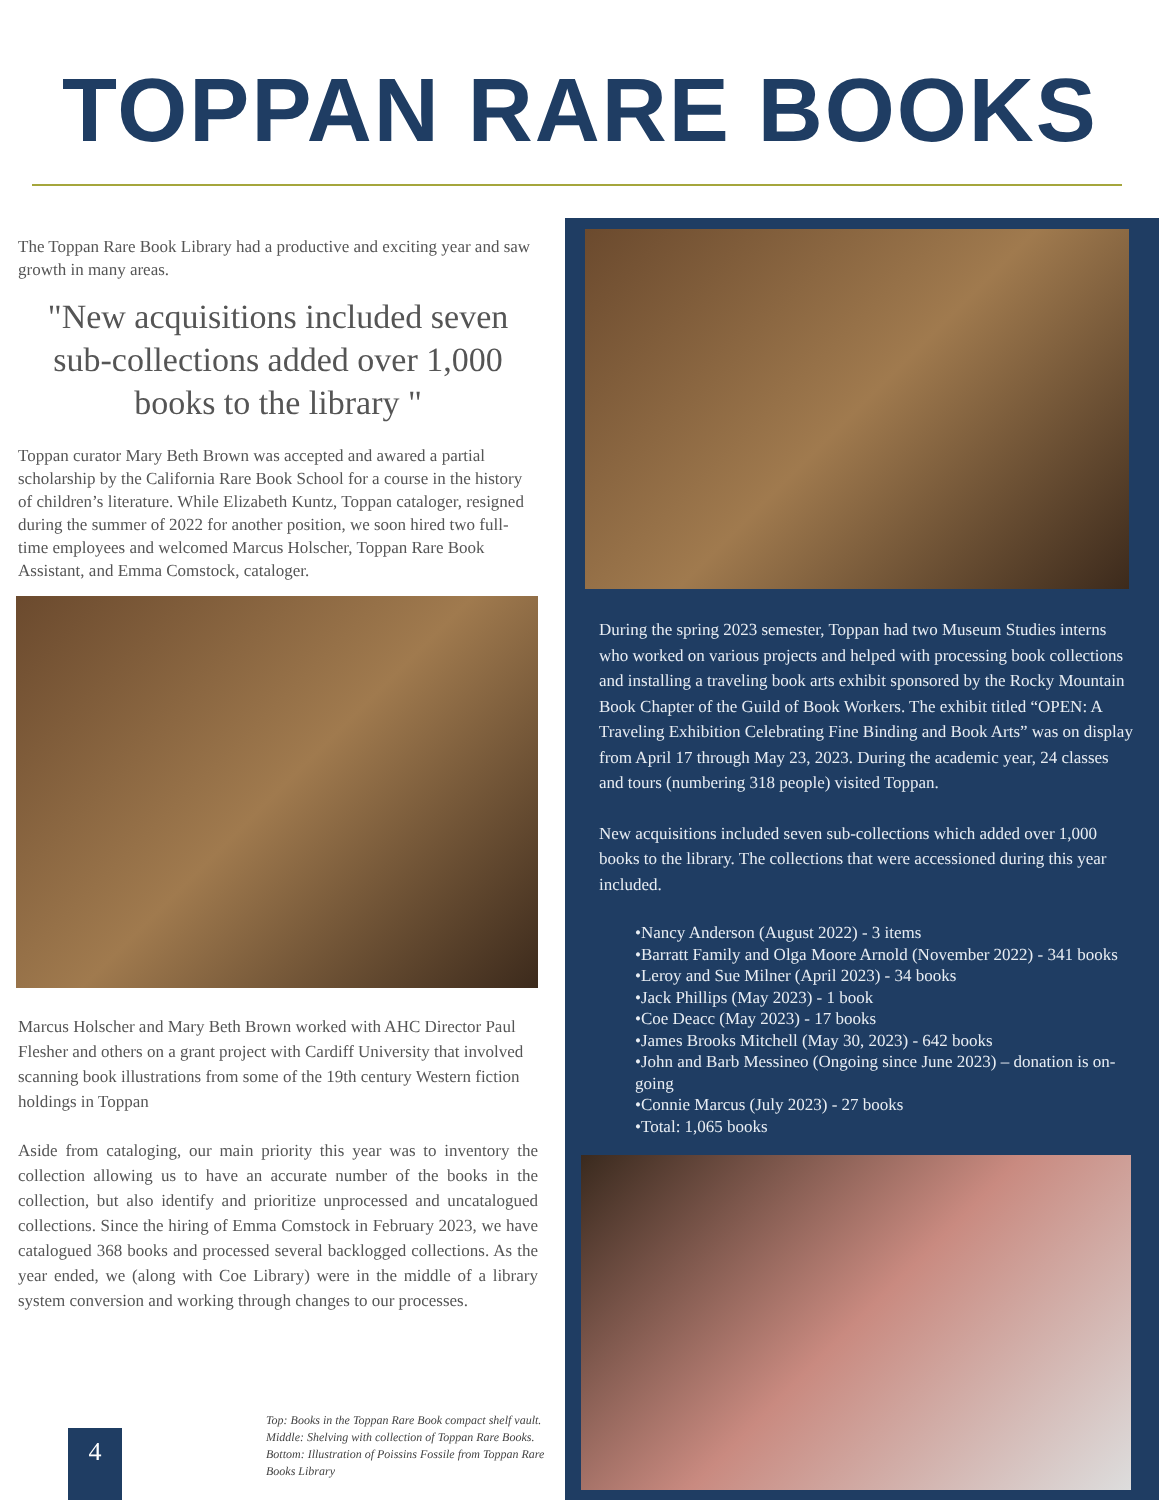TOPPAN RARE BOOKS
The Toppan Rare Book Library had a productive and exciting year and saw growth in many areas.
"New acquisitions included seven sub-collections added over 1,000 books to the library "
Toppan curator Mary Beth Brown was accepted and awared a partial scholarship by the California Rare Book School for a course in the history of children’s literature. While Elizabeth Kuntz, Toppan cataloger, resigned during the summer of 2022 for another position, we soon hired two full-time employees and welcomed Marcus Holscher, Toppan Rare Book Assistant, and Emma Comstock, cataloger.
Marcus Holscher and Mary Beth Brown worked with AHC Director Paul Flesher and others on a grant project with Cardiff University that involved scanning book illustrations from some of the 19th century Western fiction holdings in Toppan
Aside from cataloging, our main priority this year was to inventory the collection allowing us to have an accurate number of the books in the collection, but also identify and prioritize unprocessed and uncatalogued collections. Since the hiring of Emma Comstock in February 2023, we have catalogued 368 books and processed several backlogged collections. As the year ended, we (along with Coe Library) were in the middle of a library system conversion and working through changes to our processes.
During the spring 2023 semester, Toppan had two Museum Studies interns who worked on various projects and helped with processing book collections and installing a traveling book arts exhibit sponsored by the Rocky Mountain Book Chapter of the Guild of Book Workers. The exhibit titled “OPEN: A Traveling Exhibition Celebrating Fine Binding and Book Arts” was on display from April 17 through May 23, 2023. During the academic year, 24 classes and tours (numbering 318 people) visited Toppan.
New acquisitions included seven sub-collections which added over 1,000 books to the library. The collections that were accessioned during this year included.
•Nancy Anderson (August 2022) - 3 items
•Barratt Family and Olga Moore Arnold (November 2022) - 341 books
•Leroy and Sue Milner (April 2023) - 34 books
•Jack Phillips (May 2023) - 1 book
•Coe Deacc (May 2023) - 17 books
•James Brooks Mitchell (May 30, 2023) - 642 books
•John and Barb Messineo (Ongoing since June 2023) – donation is on-going
•Connie Marcus (July 2023) - 27 books
•Total: 1,065 books
Top: Books in the Toppan Rare Book compact shelf vault. Middle: Shelving with collection of Toppan Rare Books. Bottom: Illustration of Poissins Fossile from Toppan Rare Books Library
4